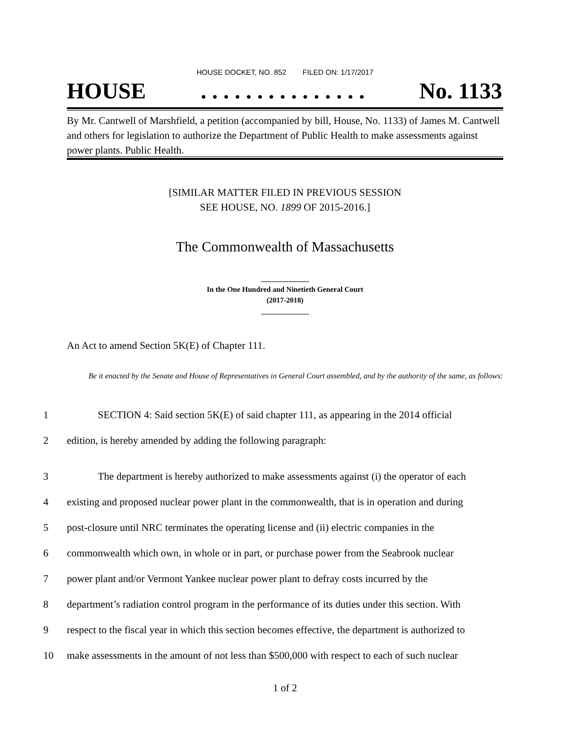HOUSE DOCKET, NO. 852 FILED ON: 1/17/2017
HOUSE. . . . . . . . . . . . . . . No. 1133
By Mr. Cantwell of Marshfield, a petition (accompanied by bill, House, No. 1133) of James M. Cantwell and others for legislation to authorize the Department of Public Health to make assessments against power plants. Public Health.
[SIMILAR MATTER FILED IN PREVIOUS SESSION
SEE HOUSE, NO. 1899 OF 2015-2016.]
The Commonwealth of Massachusetts
_____________
In the One Hundred and Ninetieth General Court
(2017-2018)
_____________
An Act to amend Section 5K(E) of Chapter 111.
Be it enacted by the Senate and House of Representatives in General Court assembled, and by the authority of the same, as follows:
1 SECTION 4: Said section 5K(E) of said chapter 111, as appearing in the 2014 official
2 edition, is hereby amended by adding the following paragraph:
3 The department is hereby authorized to make assessments against (i) the operator of each
4 existing and proposed nuclear power plant in the commonwealth, that is in operation and during
5 post-closure until NRC terminates the operating license and (ii) electric companies in the
6 commonwealth which own, in whole or in part, or purchase power from the Seabrook nuclear
7 power plant and/or Vermont Yankee nuclear power plant to defray costs incurred by the
8 department’s radiation control program in the performance of its duties under this section. With
9 respect to the fiscal year in which this section becomes effective, the department is authorized to
10 make assessments in the amount of not less than $500,000 with respect to each of such nuclear
1 of 2